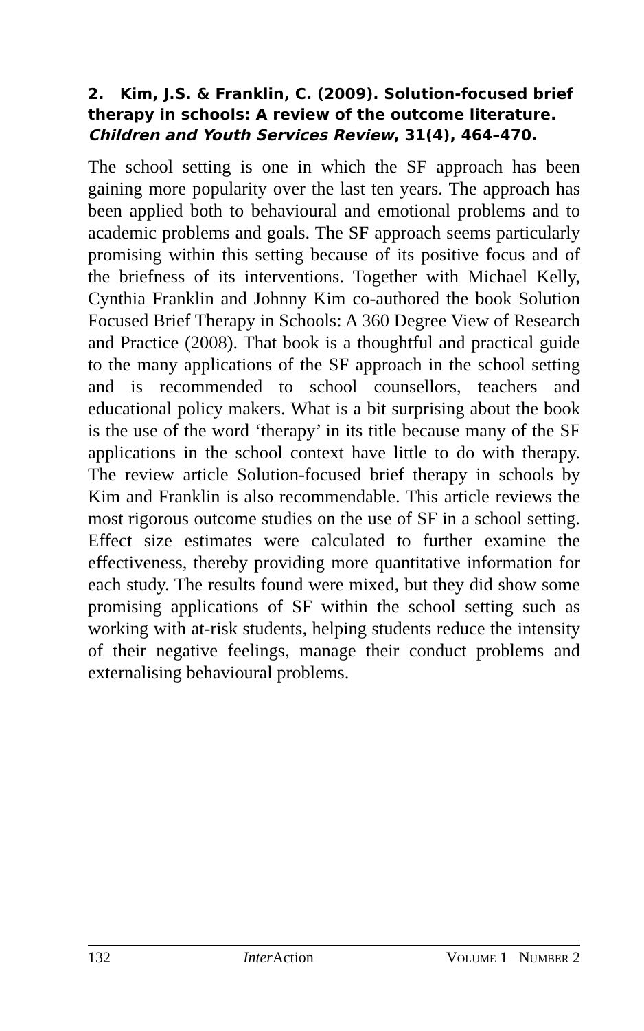2. Kim, J.S. & Franklin, C. (2009). Solution-focused brief therapy in schools: A review of the outcome literature. Children and Youth Services Review, 31(4), 464–470.
The school setting is one in which the SF approach has been gaining more popularity over the last ten years. The approach has been applied both to behavioural and emotional problems and to academic problems and goals. The SF approach seems particularly promising within this setting because of its positive focus and of the briefness of its interventions. Together with Michael Kelly, Cynthia Franklin and Johnny Kim co-authored the book Solution Focused Brief Therapy in Schools: A 360 Degree View of Research and Practice (2008). That book is a thoughtful and practical guide to the many applications of the SF approach in the school setting and is recommended to school counsellors, teachers and educational policy makers. What is a bit surprising about the book is the use of the word ‘therapy’ in its title because many of the SF applications in the school context have little to do with therapy. The review article Solution-focused brief therapy in schools by Kim and Franklin is also recommendable. This article reviews the most rigorous outcome studies on the use of SF in a school setting. Effect size estimates were calculated to further examine the effectiveness, thereby providing more quantitative information for each study. The results found were mixed, but they did show some promising applications of SF within the school setting such as working with at-risk students, helping students reduce the intensity of their negative feelings, manage their conduct problems and externalising behavioural problems.
132 Inter Action VOLUME 1 NUMBER 2